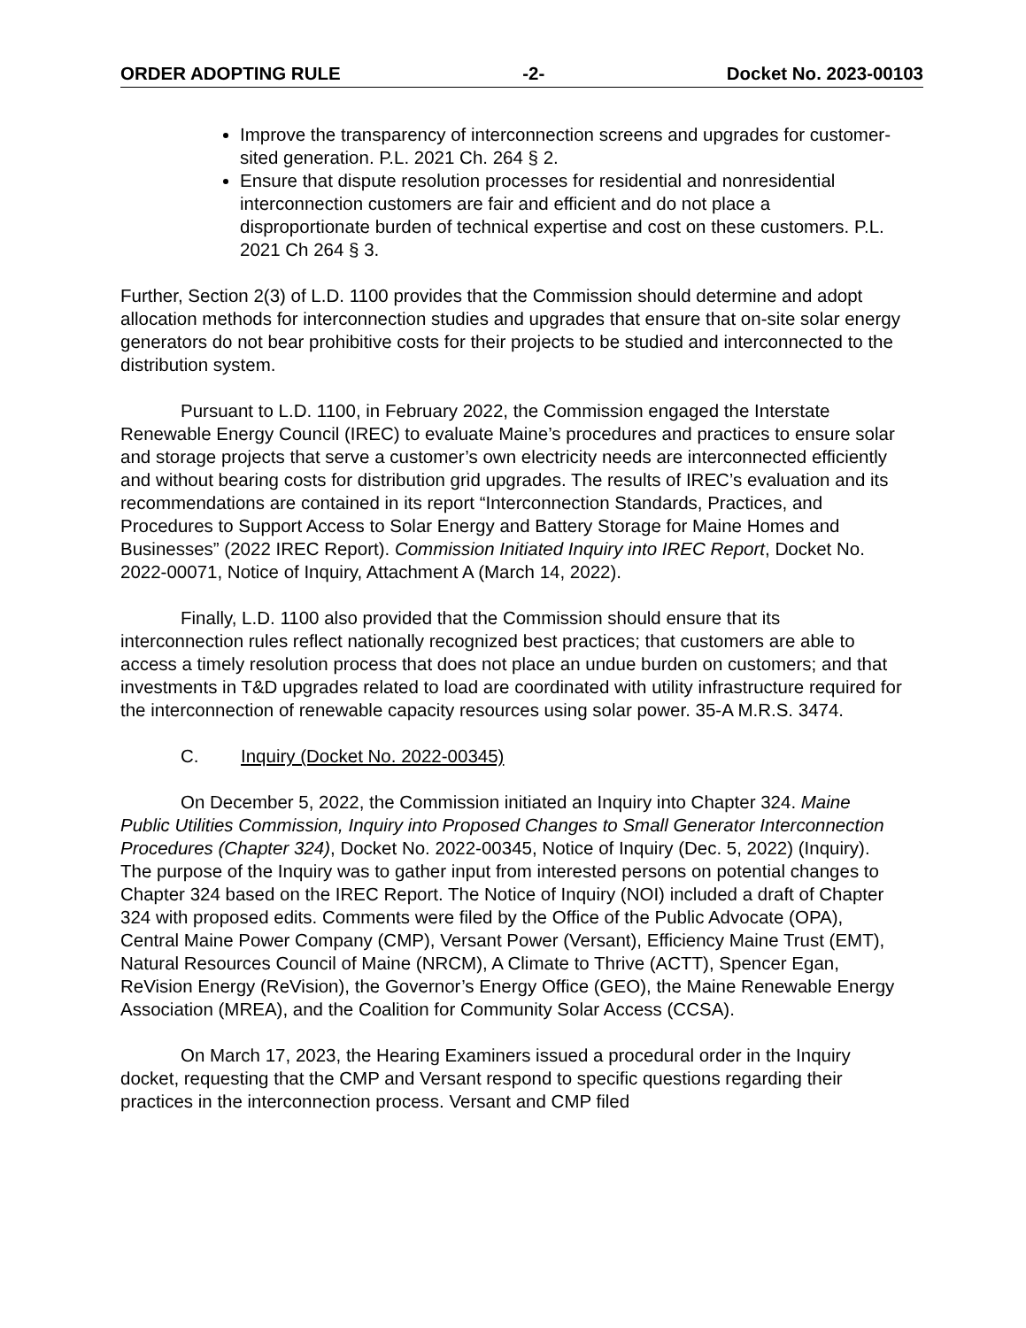ORDER ADOPTING RULE -2- Docket No. 2023-00103
Improve the transparency of interconnection screens and upgrades for customer-sited generation. P.L. 2021 Ch. 264 § 2.
Ensure that dispute resolution processes for residential and nonresidential interconnection customers are fair and efficient and do not place a disproportionate burden of technical expertise and cost on these customers. P.L. 2021 Ch 264 § 3.
Further, Section 2(3) of L.D. 1100 provides that the Commission should determine and adopt allocation methods for interconnection studies and upgrades that ensure that on-site solar energy generators do not bear prohibitive costs for their projects to be studied and interconnected to the distribution system.
Pursuant to L.D. 1100, in February 2022, the Commission engaged the Interstate Renewable Energy Council (IREC) to evaluate Maine’s procedures and practices to ensure solar and storage projects that serve a customer’s own electricity needs are interconnected efficiently and without bearing costs for distribution grid upgrades. The results of IREC’s evaluation and its recommendations are contained in its report “Interconnection Standards, Practices, and Procedures to Support Access to Solar Energy and Battery Storage for Maine Homes and Businesses” (2022 IREC Report). Commission Initiated Inquiry into IREC Report, Docket No. 2022-00071, Notice of Inquiry, Attachment A (March 14, 2022).
Finally, L.D. 1100 also provided that the Commission should ensure that its interconnection rules reflect nationally recognized best practices; that customers are able to access a timely resolution process that does not place an undue burden on customers; and that investments in T&D upgrades related to load are coordinated with utility infrastructure required for the interconnection of renewable capacity resources using solar power. 35-A M.R.S. 3474.
C. Inquiry (Docket No. 2022-00345)
On December 5, 2022, the Commission initiated an Inquiry into Chapter 324. Maine Public Utilities Commission, Inquiry into Proposed Changes to Small Generator Interconnection Procedures (Chapter 324), Docket No. 2022-00345, Notice of Inquiry (Dec. 5, 2022) (Inquiry). The purpose of the Inquiry was to gather input from interested persons on potential changes to Chapter 324 based on the IREC Report. The Notice of Inquiry (NOI) included a draft of Chapter 324 with proposed edits. Comments were filed by the Office of the Public Advocate (OPA), Central Maine Power Company (CMP), Versant Power (Versant), Efficiency Maine Trust (EMT), Natural Resources Council of Maine (NRCM), A Climate to Thrive (ACTT), Spencer Egan, ReVision Energy (ReVision), the Governor’s Energy Office (GEO), the Maine Renewable Energy Association (MREA), and the Coalition for Community Solar Access (CCSA).
On March 17, 2023, the Hearing Examiners issued a procedural order in the Inquiry docket, requesting that the CMP and Versant respond to specific questions regarding their practices in the interconnection process. Versant and CMP filed